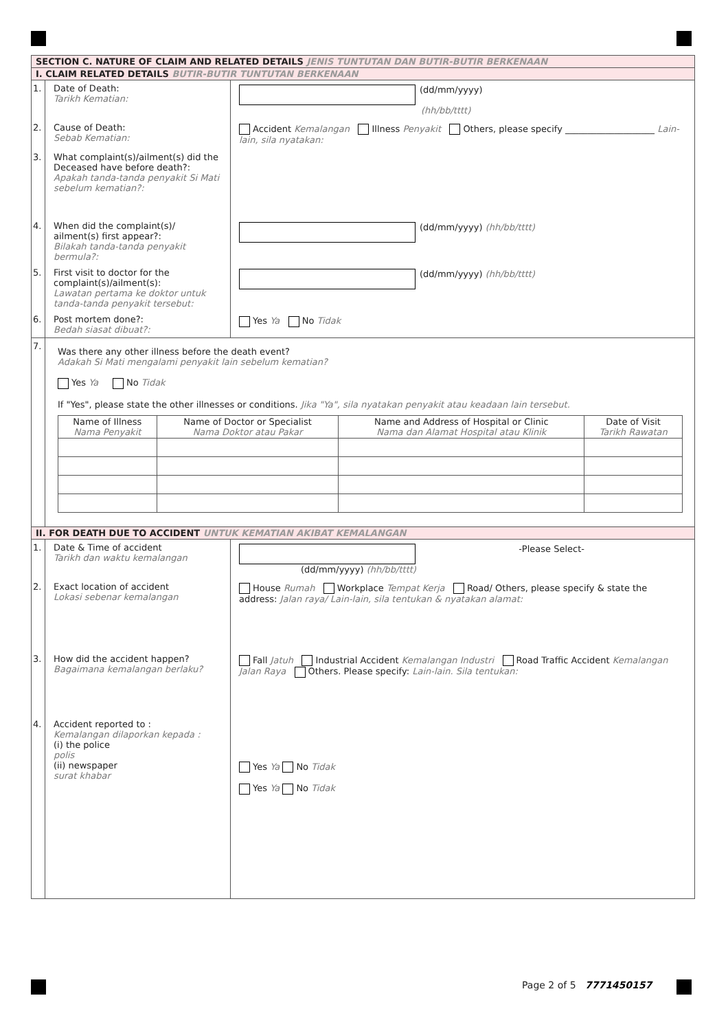SECTION C. NATURE OF CLAIM AND RELATED DETAILS JENIS TUNTUTAN DAN BUTIR-BUTIR BERKENAAN
I. CLAIM RELATED DETAILS BUTIR-BUTIR TUNTUTAN BERKENAAN
1. Date of Death:
Tarikh Kematian:
(dd/mm/yyyy)
(hh/bb/tttt)
2. Cause of Death:
Sebab Kematian:
Accident Kemalangan Illness Penyakit Others, please specify ____________________ Lain-lain, sila nyatakan:
3. What complaint(s)/ailment(s) did the Deceased have before death?:
Apakah tanda-tanda penyakit Si Mati sebelum kematian?:
4. When did the complaint(s)/ ailment(s) first appear?:
Bilakah tanda-tanda penyakit bermula?:
(dd/mm/yyyy) (hh/bb/tttt)
5. First visit to doctor for the complaint(s)/ailment(s):
Lawatan pertama ke doktor untuk tanda-tanda penyakit tersebut:
(dd/mm/yyyy) (hh/bb/tttt)
6. Post mortem done?:
Bedah siasat dibuat?:
Yes Ya No Tidak
7.
Was there any other illness before the death event?
Adakah Si Mati mengalami penyakit lain sebelum kematian?
Yes Ya No Tidak
If "Yes", please state the other illnesses or conditions. Jika "Ya", sila nyatakan penyakit atau keadaan lain tersebut.
| Name of Illness Nama Penyakit | Name of Doctor or Specialist Nama Doktor atau Pakar | Name and Address of Hospital or Clinic Nama dan Alamat Hospital atau Klinik | Date of Visit Tarikh Rawatan |
| --- | --- | --- | --- |
II. FOR DEATH DUE TO ACCIDENT UNTUK KEMATIAN AKIBAT KEMALANGAN
1. Date & Time of accident
Tarikh dan waktu kemalangan
-Please Select-
(dd/mm/yyyy) (hh/bb/tttt)
2. Exact location of accident
Lokasi sebenar kemalangan
House Rumah Workplace Tempat Kerja Road/ Others, please specify & state the address: Jalan raya/ Lain-lain, sila tentukan & nyatakan alamat:
3. How did the accident happen?
Bagaimana kemalangan berlaku?
Fall Jatuh Industrial Accident Kemalangan Industri Road Traffic Accident Kemalangan Jalan Raya Others. Please specify: Lain-lain. Sila tentukan:
4. Accident reported to :
Kemalangan dilaporkan kepada :
(i) the police
polis
(ii) newspaper
surat khabar
Yes Ya No Tidak
Yes Ya No Tidak
Page 2 of 5 7771450157